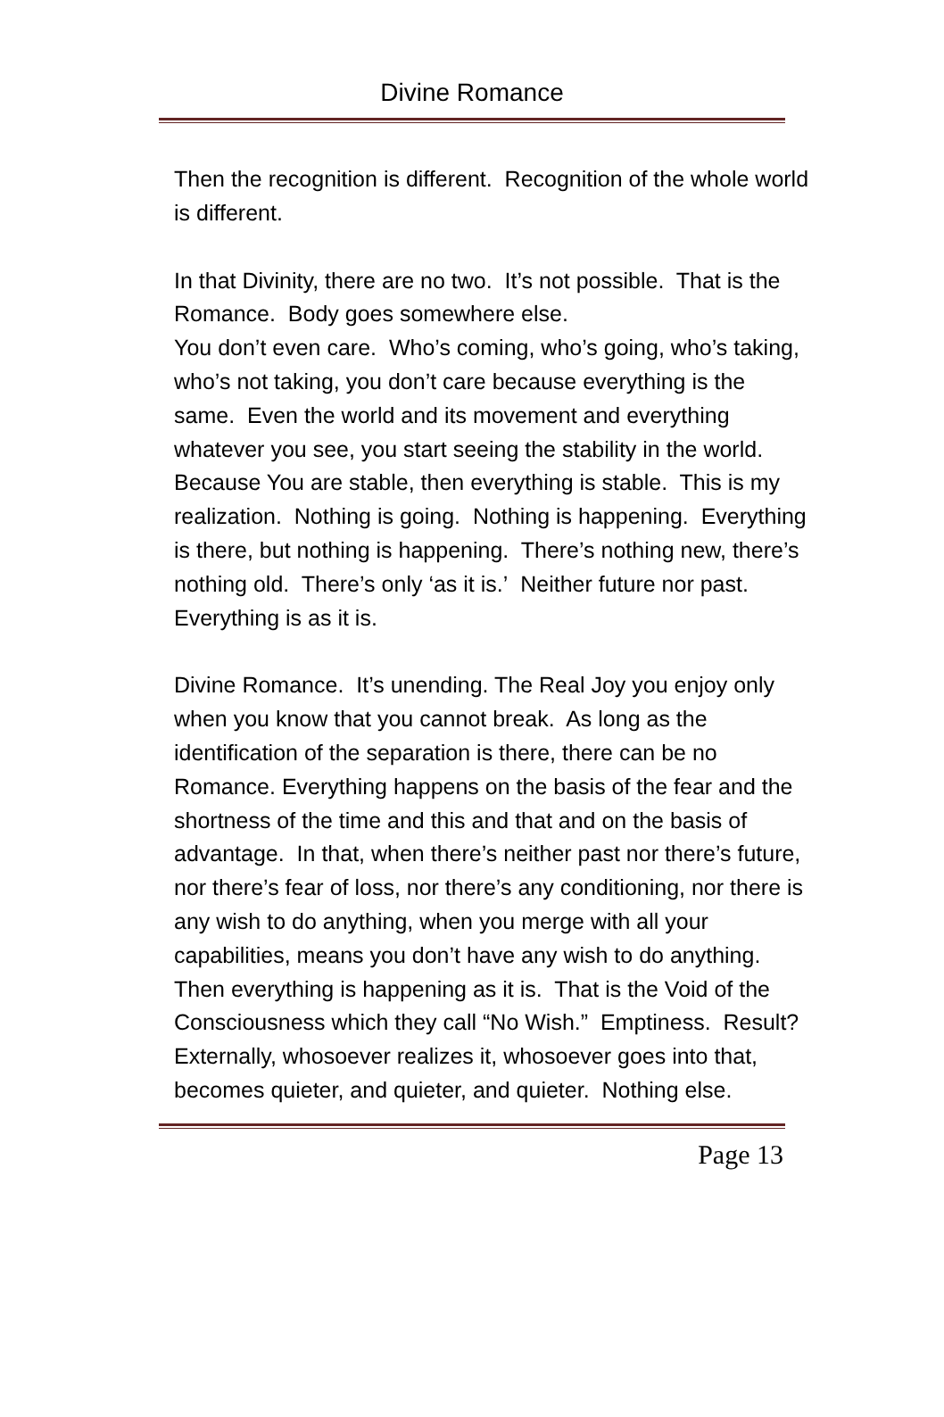Divine Romance
Then the recognition is different. Recognition of the whole world is different.
In that Divinity, there are no two. It’s not possible. That is the Romance. Body goes somewhere else.
You don’t even care. Who’s coming, who’s going, who’s taking, who’s not taking, you don’t care because everything is the same. Even the world and its movement and everything whatever you see, you start seeing the stability in the world. Because You are stable, then everything is stable. This is my realization. Nothing is going. Nothing is happening. Everything is there, but nothing is happening. There’s nothing new, there’s nothing old. There’s only ‘as it is.’ Neither future nor past. Everything is as it is.
Divine Romance. It’s unending. The Real Joy you enjoy only when you know that you cannot break. As long as the identification of the separation is there, there can be no Romance. Everything happens on the basis of the fear and the shortness of the time and this and that and on the basis of advantage. In that, when there’s neither past nor there’s future, nor there’s fear of loss, nor there’s any conditioning, nor there is any wish to do anything, when you merge with all your capabilities, means you don’t have any wish to do anything. Then everything is happening as it is. That is the Void of the Consciousness which they call “No Wish.” Emptiness. Result? Externally, whosoever realizes it, whosoever goes into that, becomes quieter, and quieter, and quieter. Nothing else.
Page 13